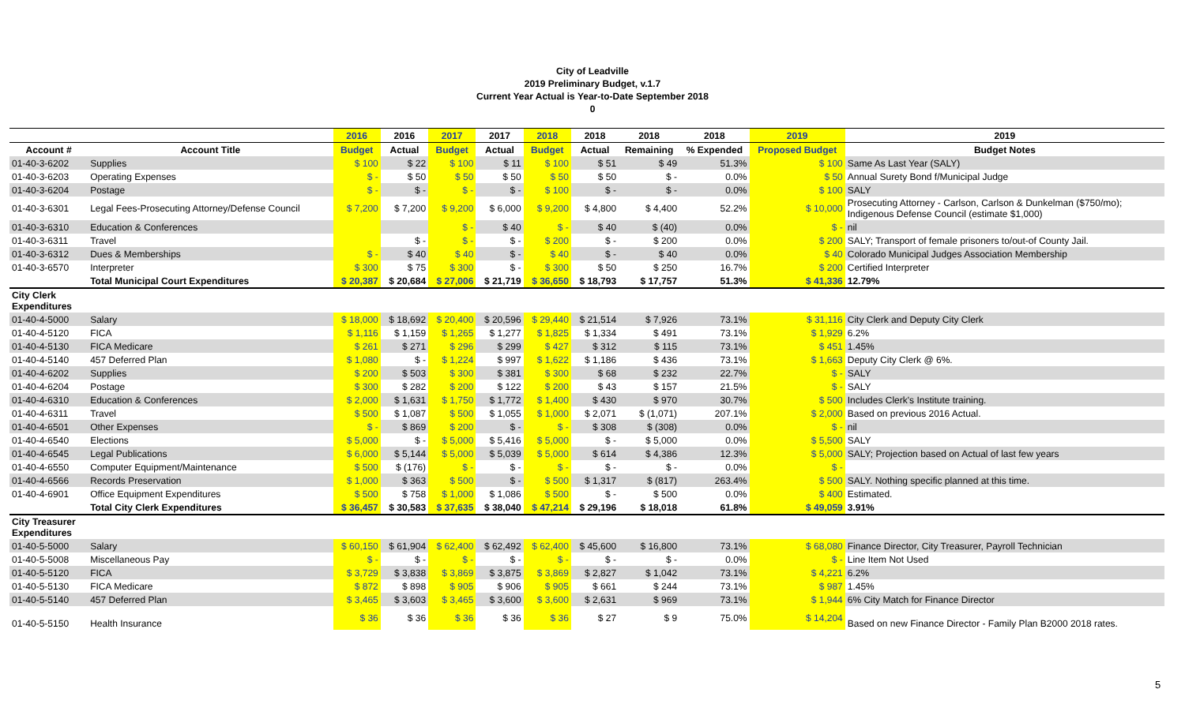City of Leadville
2019 Preliminary Budget, v.1.7
Current Year Actual is Year-to-Date September 2018
0
| | | 2016 | 2016 | 2017 | 2017 | 2018 | 2018 | 2018 | 2018 | 2019 | 2019 |
| --- | --- | --- | --- | --- | --- | --- | --- | --- | --- | --- | --- |
| Account # | Account Title | Budget | Actual | Budget | Actual | Budget | Actual | Remaining | % Expended | Proposed Budget | Budget Notes |
| 01-40-3-6202 | Supplies | $ 100 | $ 22 | $ 100 | $ 11 | $ 100 | $ 51 | $ 49 | 51.3% | $ 100 | Same As Last Year (SALY) |
| 01-40-3-6203 | Operating Expenses | $ - | $ 50 | $ 50 | $ 50 | $ 50 | $ 50 | $ - | 0.0% | $ 50 | Annual Surety Bond f/Municipal Judge |
| 01-40-3-6204 | Postage | $ - | $ - | $ - | $ - | $ 100 | $ - | $ - | 0.0% | $ 100 | SALY |
| 01-40-3-6301 | Legal Fees-Prosecuting Attorney/Defense Council | $ 7,200 | $ 7,200 | $ 9,200 | $ 6,000 | $ 9,200 | $ 4,800 | $ 4,400 | 52.2% | $ 10,000 | Prosecuting Attorney - Carlson, Carlson & Dunkelman ($750/mo); Indigenous Defense Council (estimate $1,000) |
| 01-40-3-6310 | Education & Conferences | | | $ - | $ 40 | $ - | $ 40 | $ (40) | 0.0% | $ - | nil |
| 01-40-3-6311 | Travel | | $ - | $ - | $ - | $ 200 | $ - | $ 200 | 0.0% | $ 200 | SALY; Transport of female prisoners to/out-of County Jail. |
| 01-40-3-6312 | Dues & Memberships | $ - | $ 40 | $ 40 | $ - | $ 40 | $ - | $ 40 | 0.0% | $ 40 | Colorado Municipal Judges Association Membership |
| 01-40-3-6570 | Interpreter | $ 300 | $ 75 | $ 300 | $ - | $ 300 | $ 50 | $ 250 | 16.7% | $ 200 | Certified Interpreter |
| | Total Municipal Court Expenditures | $ 20,387 | $ 20,684 | $ 27,006 | $ 21,719 | $ 36,650 | $ 18,793 | $ 17,757 | 51.3% | $ 41,336 | 12.79% |
| City Clerk Expenditures | | | | | | | | | | | |
| 01-40-4-5000 | Salary | $ 18,000 | $ 18,692 | $ 20,400 | $ 20,596 | $ 29,440 | $ 21,514 | $ 7,926 | 73.1% | $ 31,116 | City Clerk and Deputy City Clerk |
| 01-40-4-5120 | FICA | $ 1,116 | $ 1,159 | $ 1,265 | $ 1,277 | $ 1,825 | $ 1,334 | $ 491 | 73.1% | $ 1,929 | 6.2% |
| 01-40-4-5130 | FICA Medicare | $ 261 | $ 271 | $ 296 | $ 299 | $ 427 | $ 312 | $ 115 | 73.1% | $ 451 | 1.45% |
| 01-40-4-5140 | 457 Deferred Plan | $ 1,080 | $ - | $ 1,224 | $ 997 | $ 1,622 | $ 1,186 | $ 436 | 73.1% | $ 1,663 | Deputy City Clerk @ 6%. |
| 01-40-4-6202 | Supplies | $ 200 | $ 503 | $ 300 | $ 381 | $ 300 | $ 68 | $ 232 | 22.7% | $ - | SALY |
| 01-40-4-6204 | Postage | $ 300 | $ 282 | $ 200 | $ 122 | $ 200 | $ 43 | $ 157 | 21.5% | $ - | SALY |
| 01-40-4-6310 | Education & Conferences | $ 2,000 | $ 1,631 | $ 1,750 | $ 1,772 | $ 1,400 | $ 430 | $ 970 | 30.7% | $ 500 | Includes Clerk's Institute training. |
| 01-40-4-6311 | Travel | $ 500 | $ 1,087 | $ 500 | $ 1,055 | $ 1,000 | $ 2,071 | $ (1,071) | 207.1% | $ 2,000 | Based on previous 2016 Actual. |
| 01-40-4-6501 | Other Expenses | $ - | $ 869 | $ 200 | $ - | $ - | $ 308 | $ (308) | 0.0% | $ - | nil |
| 01-40-4-6540 | Elections | $ 5,000 | $ - | $ 5,000 | $ 5,416 | $ 5,000 | $ - | $ 5,000 | 0.0% | $ 5,500 | SALY |
| 01-40-4-6545 | Legal Publications | $ 6,000 | $ 5,144 | $ 5,000 | $ 5,039 | $ 5,000 | $ 614 | $ 4,386 | 12.3% | $ 5,000 | SALY; Projection based on Actual of last few years |
| 01-40-4-6550 | Computer Equipment/Maintenance | $ 500 | $ (176) | $ - | $ - | $ - | $ - | $ - | 0.0% | $ - | |
| 01-40-4-6566 | Records Preservation | $ 1,000 | $ 363 | $ 500 | $ - | $ 500 | $ 1,317 | $ (817) | 263.4% | $ 500 | SALY. Nothing specific planned at this time. |
| 01-40-4-6901 | Office Equipment Expenditures | $ 500 | $ 758 | $ 1,000 | $ 1,086 | $ 500 | $ - | $ 500 | 0.0% | $ 400 | Estimated. |
| | Total City Clerk Expenditures | $ 36,457 | $ 30,583 | $ 37,635 | $ 38,040 | $ 47,214 | $ 29,196 | $ 18,018 | 61.8% | $ 49,059 | 3.91% |
| City Treasurer Expenditures | | | | | | | | | | | |
| 01-40-5-5000 | Salary | $ 60,150 | $ 61,904 | $ 62,400 | $ 62,492 | $ 62,400 | $ 45,600 | $ 16,800 | 73.1% | $ 68,080 | Finance Director, City Treasurer, Payroll Technician |
| 01-40-5-5008 | Miscellaneous Pay | $ - | $ - | $ - | $ - | $ - | $ - | $ - | 0.0% | $ - | Line Item Not Used |
| 01-40-5-5120 | FICA | $ 3,729 | $ 3,838 | $ 3,869 | $ 3,875 | $ 3,869 | $ 2,827 | $ 1,042 | 73.1% | $ 4,221 | 6.2% |
| 01-40-5-5130 | FICA Medicare | $ 872 | $ 898 | $ 905 | $ 906 | $ 905 | $ 661 | $ 244 | 73.1% | $ 987 | 1.45% |
| 01-40-5-5140 | 457 Deferred Plan | $ 3,465 | $ 3,603 | $ 3,465 | $ 3,600 | $ 3,600 | $ 2,631 | $ 969 | 73.1% | $ 1,944 | 6% City Match for Finance Director |
| 01-40-5-5150 | Health Insurance | $ 36 | $ 36 | $ 36 | $ 36 | $ 36 | $ 27 | $ 9 | 75.0% | $ 14,204 | Based on new Finance Director - Family Plan B2000 2018 rates. |
5